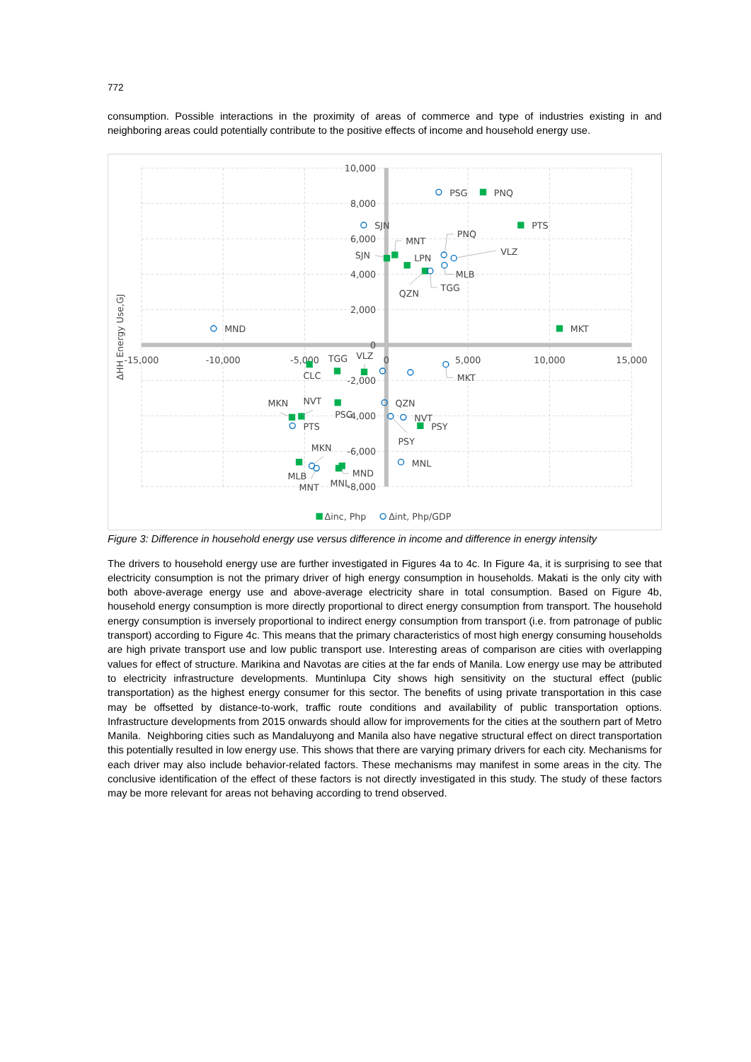772
consumption. Possible interactions in the proximity of areas of commerce and type of industries existing in and neighboring areas could potentially contribute to the positive effects of income and household energy use.
10,000
8,000
6,000
4,000
2,000
0
-2,000
-4,000
-6,000
-8,000
-15,000
-10,000
-5,000
0
5,000
10,000
15,000
ΔHH Energy Use,GJ
PSG
PNQ
PTS
MKT
SJN
MNT
SJN
PNQ
LPN
VLZ
MLB
TGG
QZN
MND
TGG
VLZ
CLC
MKT
MKN
NVT
PSG
QZN
NVT
PSY
PTS
PSY
MKN
MNL
MLB
MND
MNT
MNL
Δinc, Php
Δint, Php/GDP
Figure 3: Difference in household energy use versus difference in income and difference in energy intensity
The drivers to household energy use are further investigated in Figures 4a to 4c. In Figure 4a, it is surprising to see that electricity consumption is not the primary driver of high energy consumption in households. Makati is the only city with both above-average energy use and above-average electricity share in total consumption. Based on Figure 4b, household energy consumption is more directly proportional to direct energy consumption from transport. The household energy consumption is inversely proportional to indirect energy consumption from transport (i.e. from patronage of public transport) according to Figure 4c. This means that the primary characteristics of most high energy consuming households are high private transport use and low public transport use. Interesting areas of comparison are cities with overlapping values for effect of structure. Marikina and Navotas are cities at the far ends of Manila. Low energy use may be attributed to electricity infrastructure developments. Muntinlupa City shows high sensitivity on the stuctural effect (public transportation) as the highest energy consumer for this sector. The benefits of using private transportation in this case may be offsetted by distance-to-work, traffic route conditions and availability of public transportation options. Infrastructure developments from 2015 onwards should allow for improvements for the cities at the southern part of Metro Manila. Neighboring cities such as Mandaluyong and Manila also have negative structural effect on direct transportation this potentially resulted in low energy use. This shows that there are varying primary drivers for each city. Mechanisms for each driver may also include behavior-related factors. These mechanisms may manifest in some areas in the city. The conclusive identification of the effect of these factors is not directly investigated in this study. The study of these factors may be more relevant for areas not behaving according to trend observed.